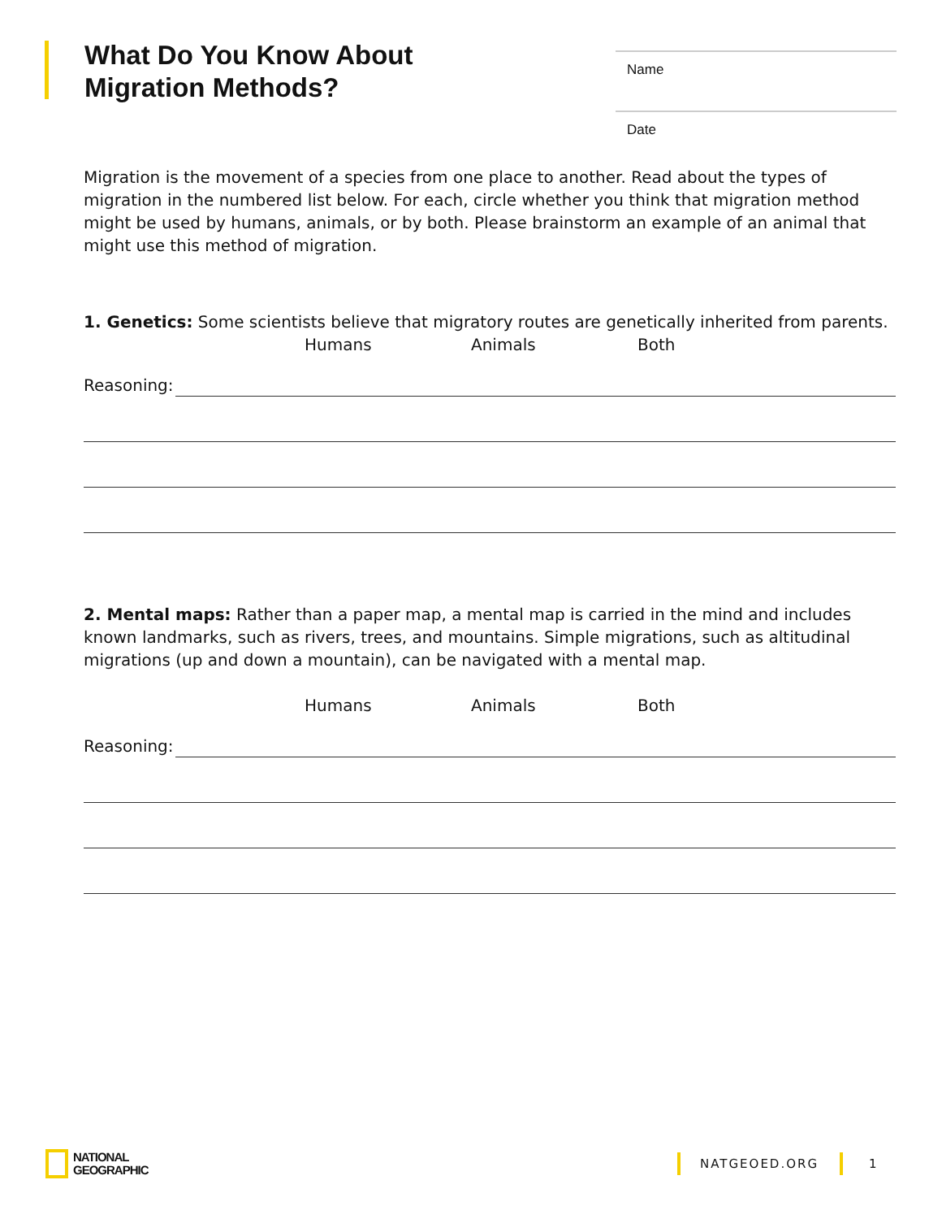What Do You Know About
Migration Methods?
Name
Date
Migration is the movement of a species from one place to another. Read about the types of migration in the numbered list below. For each, circle whether you think that migration method might be used by humans, animals, or by both. Please brainstorm an example of an animal that might use this method of migration.
1. Genetics: Some scientists believe that migratory routes are genetically inherited from parents.
Humans Animals Both
Reasoning:
2. Mental maps: Rather than a paper map, a mental map is carried in the mind and includes known landmarks, such as rivers, trees, and mountains. Simple migrations, such as altitudinal migrations (up and down a mountain), can be navigated with a mental map.
Humans Animals Both
Reasoning:
NATIONAL
GEOGRAPHIC
NATGEOED.ORG 1